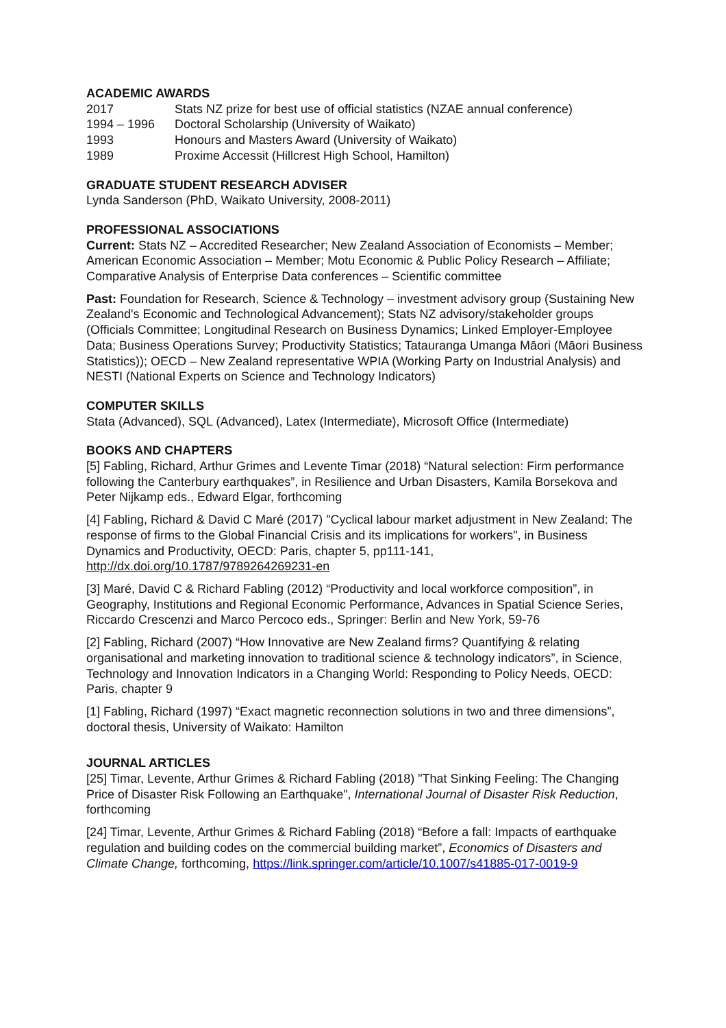ACADEMIC AWARDS
2017 Stats NZ prize for best use of official statistics (NZAE annual conference)
1994 – 1996 Doctoral Scholarship (University of Waikato)
1993 Honours and Masters Award (University of Waikato)
1989 Proxime Accessit (Hillcrest High School, Hamilton)
GRADUATE STUDENT RESEARCH ADVISER
Lynda Sanderson (PhD, Waikato University, 2008-2011)
PROFESSIONAL ASSOCIATIONS
Current: Stats NZ – Accredited Researcher; New Zealand Association of Economists – Member; American Economic Association – Member; Motu Economic & Public Policy Research – Affiliate; Comparative Analysis of Enterprise Data conferences – Scientific committee
Past: Foundation for Research, Science & Technology – investment advisory group (Sustaining New Zealand's Economic and Technological Advancement); Stats NZ advisory/stakeholder groups (Officials Committee; Longitudinal Research on Business Dynamics; Linked Employer-Employee Data; Business Operations Survey; Productivity Statistics; Tatauranga Umanga Māori (Māori Business Statistics)); OECD – New Zealand representative WPIA (Working Party on Industrial Analysis) and NESTI (National Experts on Science and Technology Indicators)
COMPUTER SKILLS
Stata (Advanced), SQL (Advanced), Latex (Intermediate), Microsoft Office (Intermediate)
BOOKS AND CHAPTERS
[5] Fabling, Richard, Arthur Grimes and Levente Timar (2018) “Natural selection: Firm performance following the Canterbury earthquakes”, in Resilience and Urban Disasters, Kamila Borsekova and Peter Nijkamp eds., Edward Elgar, forthcoming
[4] Fabling, Richard & David C Maré (2017) "Cyclical labour market adjustment in New Zealand: The response of firms to the Global Financial Crisis and its implications for workers", in Business Dynamics and Productivity, OECD: Paris, chapter 5, pp111-141, http://dx.doi.org/10.1787/9789264269231-en
[3] Maré, David C & Richard Fabling (2012) “Productivity and local workforce composition”, in Geography, Institutions and Regional Economic Performance, Advances in Spatial Science Series, Riccardo Crescenzi and Marco Percoco eds., Springer: Berlin and New York, 59-76
[2] Fabling, Richard (2007) “How Innovative are New Zealand firms? Quantifying & relating organisational and marketing innovation to traditional science & technology indicators”, in Science, Technology and Innovation Indicators in a Changing World: Responding to Policy Needs, OECD: Paris, chapter 9
[1] Fabling, Richard (1997) “Exact magnetic reconnection solutions in two and three dimensions”, doctoral thesis, University of Waikato: Hamilton
JOURNAL ARTICLES
[25] Timar, Levente, Arthur Grimes & Richard Fabling (2018) "That Sinking Feeling: The Changing Price of Disaster Risk Following an Earthquake", International Journal of Disaster Risk Reduction, forthcoming
[24] Timar, Levente, Arthur Grimes & Richard Fabling (2018) “Before a fall: Impacts of earthquake regulation and building codes on the commercial building market”, Economics of Disasters and Climate Change, forthcoming, https://link.springer.com/article/10.1007/s41885-017-0019-9